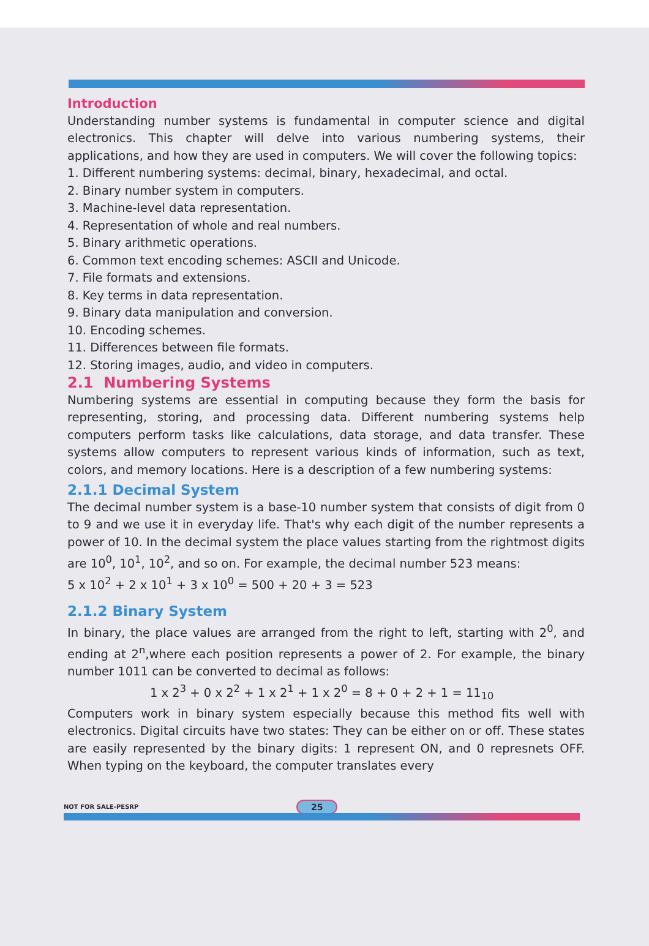Introduction
Understanding number systems is fundamental in computer science and digital electronics. This chapter will delve into various numbering systems, their applications, and how they are used in computers. We will cover the following topics:
1. Different numbering systems: decimal, binary, hexadecimal, and octal.
2. Binary number system in computers.
3. Machine-level data representation.
4. Representation of whole and real numbers.
5. Binary arithmetic operations.
6. Common text encoding schemes: ASCII and Unicode.
7. File formats and extensions.
8. Key terms in data representation.
9. Binary data manipulation and conversion.
10. Encoding schemes.
11. Differences between file formats.
12. Storing images, audio, and video in computers.
2.1 Numbering Systems
Numbering systems are essential in computing because they form the basis for representing, storing, and processing data. Different numbering systems help computers perform tasks like calculations, data storage, and data transfer. These systems allow computers to represent various kinds of information, such as text, colors, and memory locations. Here is a description of a few numbering systems:
2.1.1 Decimal System
The decimal number system is a base-10 number system that consists of digit from 0 to 9 and we use it in everyday life. That's why each digit of the number represents a power of 10. In the decimal system the place values starting from the rightmost digits are 10<sup>0</sup>, 10<sup>1</sup>, 10<sup>2</sup>, and so on. For example, the decimal number 523 means:
5 x 10<sup>2</sup> + 2 x 10<sup>1</sup> + 3 x 10<sup>0</sup> = 500 + 20 + 3 = 523
2.1.2 Binary System
In binary, the place values are arranged from the right to left, starting with 2<sup>0</sup>, and ending at 2<sup>n</sup>,where each position represents a power of 2. For example, the binary number 1011 can be converted to decimal as follows:
1 x 2<sup>3</sup> + 0 x 2<sup>2</sup> + 1 x 2<sup>1</sup> + 1 x 2<sup>0</sup> = 8 + 0 + 2 + 1 = 11<sub>10</sub>
Computers work in binary system especially because this method fits well with electronics. Digital circuits have two states: They can be either on or off. These states are easily represented by the binary digits: 1 represent ON, and 0 represnets OFF. When typing on the keyboard, the computer translates every
NOT FOR SALE-PESRP 25